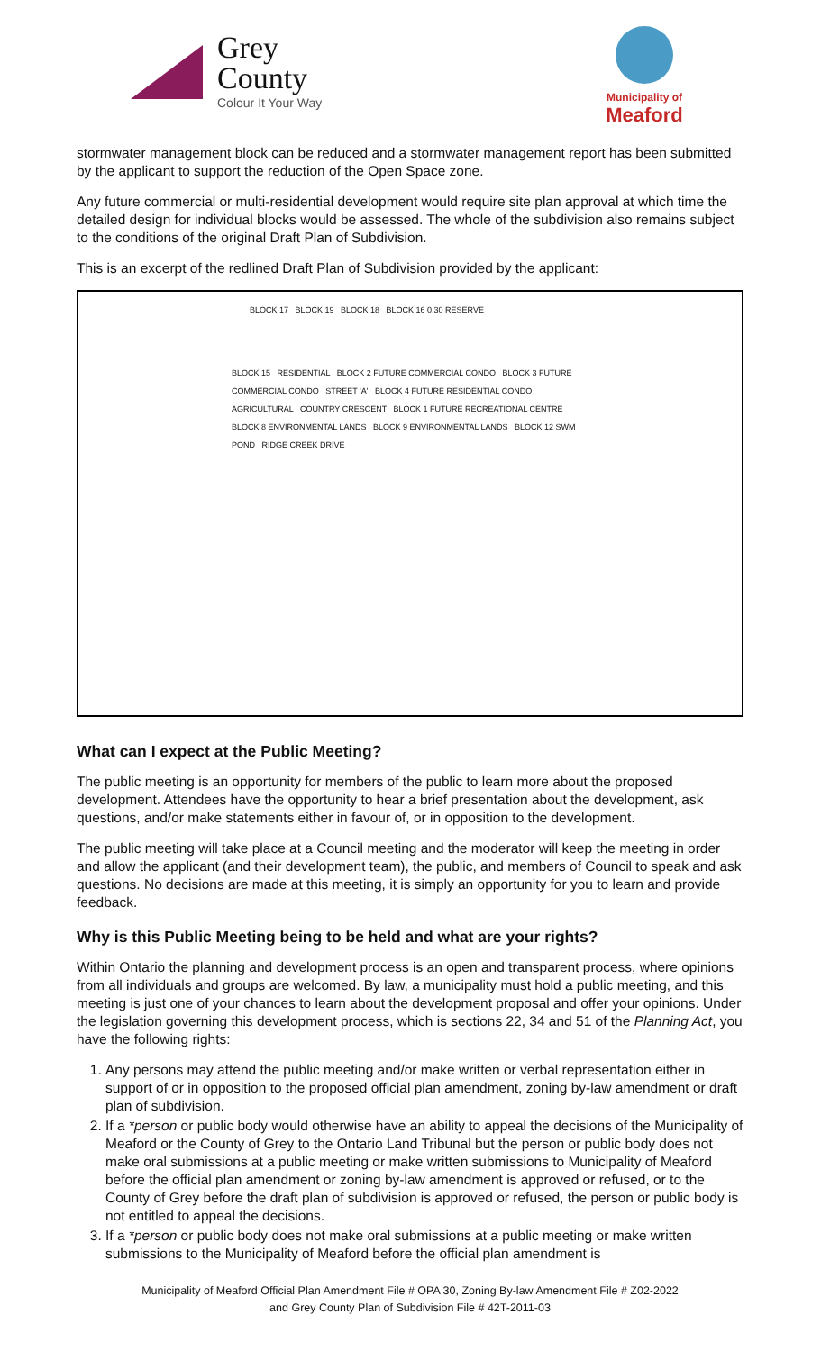Grey
County
Colour It Your Way
Municipality of
Meaford
stormwater management block can be reduced and a stormwater management report has been submitted by the applicant to support the reduction of the Open Space zone.
Any future commercial or multi-residential development would require site plan approval at which time the detailed design for individual blocks would be assessed. The whole of the subdivision also remains subject to the conditions of the original Draft Plan of Subdivision.
This is an excerpt of the redlined Draft Plan of Subdivision provided by the applicant:
BLOCK 17 BLOCK 19 BLOCK 18 BLOCK 16 0.30 RESERVE
BLOCK 15 RESIDENTIAL BLOCK 2 FUTURE COMMERCIAL CONDO BLOCK 3 FUTURE COMMERCIAL CONDO STREET 'A' BLOCK 4 FUTURE RESIDENTIAL CONDO AGRICULTURAL COUNTRY CRESCENT BLOCK 1 FUTURE RECREATIONAL CENTRE BLOCK 8 ENVIRONMENTAL LANDS BLOCK 9 ENVIRONMENTAL LANDS BLOCK 12 SWM POND RIDGE CREEK DRIVE
What can I expect at the Public Meeting?
The public meeting is an opportunity for members of the public to learn more about the proposed development. Attendees have the opportunity to hear a brief presentation about the development, ask questions, and/or make statements either in favour of, or in opposition to the development.
The public meeting will take place at a Council meeting and the moderator will keep the meeting in order and allow the applicant (and their development team), the public, and members of Council to speak and ask questions. No decisions are made at this meeting, it is simply an opportunity for you to learn and provide feedback.
Why is this Public Meeting being to be held and what are your rights?
Within Ontario the planning and development process is an open and transparent process, where opinions from all individuals and groups are welcomed. By law, a municipality must hold a public meeting, and this meeting is just one of your chances to learn about the development proposal and offer your opinions. Under the legislation governing this development process, which is sections 22, 34 and 51 of the Planning Act, you have the following rights:
1. Any persons may attend the public meeting and/or make written or verbal representation either in support of or in opposition to the proposed official plan amendment, zoning by-law amendment or draft plan of subdivision.
2. If a *person or public body would otherwise have an ability to appeal the decisions of the Municipality of Meaford or the County of Grey to the Ontario Land Tribunal but the person or public body does not make oral submissions at a public meeting or make written submissions to Municipality of Meaford before the official plan amendment or zoning by-law amendment is approved or refused, or to the County of Grey before the draft plan of subdivision is approved or refused, the person or public body is not entitled to appeal the decisions.
3. If a *person or public body does not make oral submissions at a public meeting or make written submissions to the Municipality of Meaford before the official plan amendment is
Municipality of Meaford Official Plan Amendment File # OPA 30, Zoning By-law Amendment File # Z02-2022
and Grey County Plan of Subdivision File # 42T-2011-03